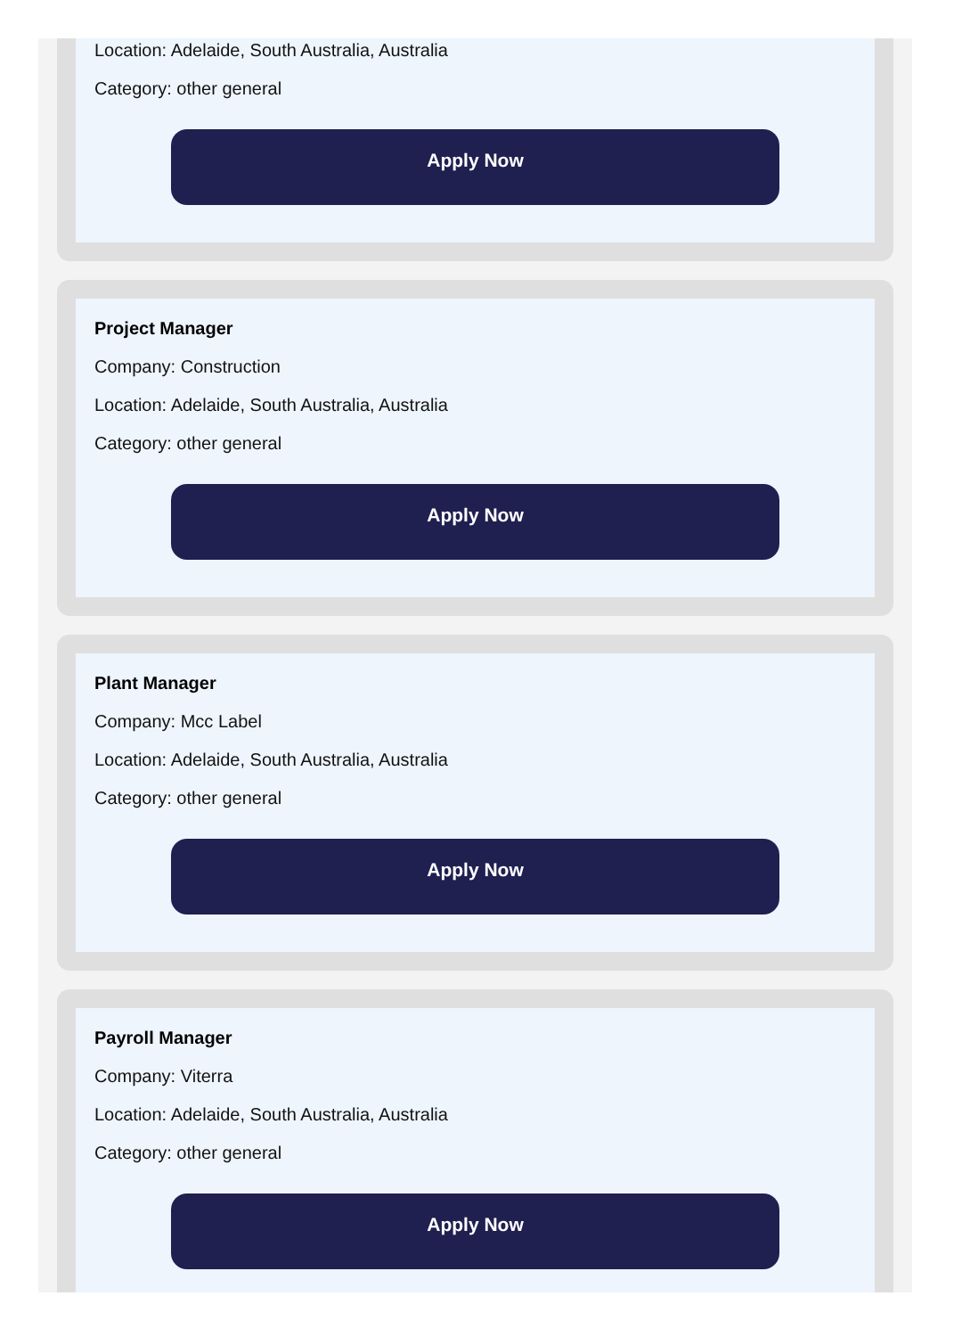Location: Adelaide, South Australia, Australia
Category: other general
Apply Now
Project Manager
Company: Construction
Location: Adelaide, South Australia, Australia
Category: other general
Apply Now
Plant Manager
Company: Mcc Label
Location: Adelaide, South Australia, Australia
Category: other general
Apply Now
Payroll Manager
Company: Viterra
Location: Adelaide, South Australia, Australia
Category: other general
Apply Now